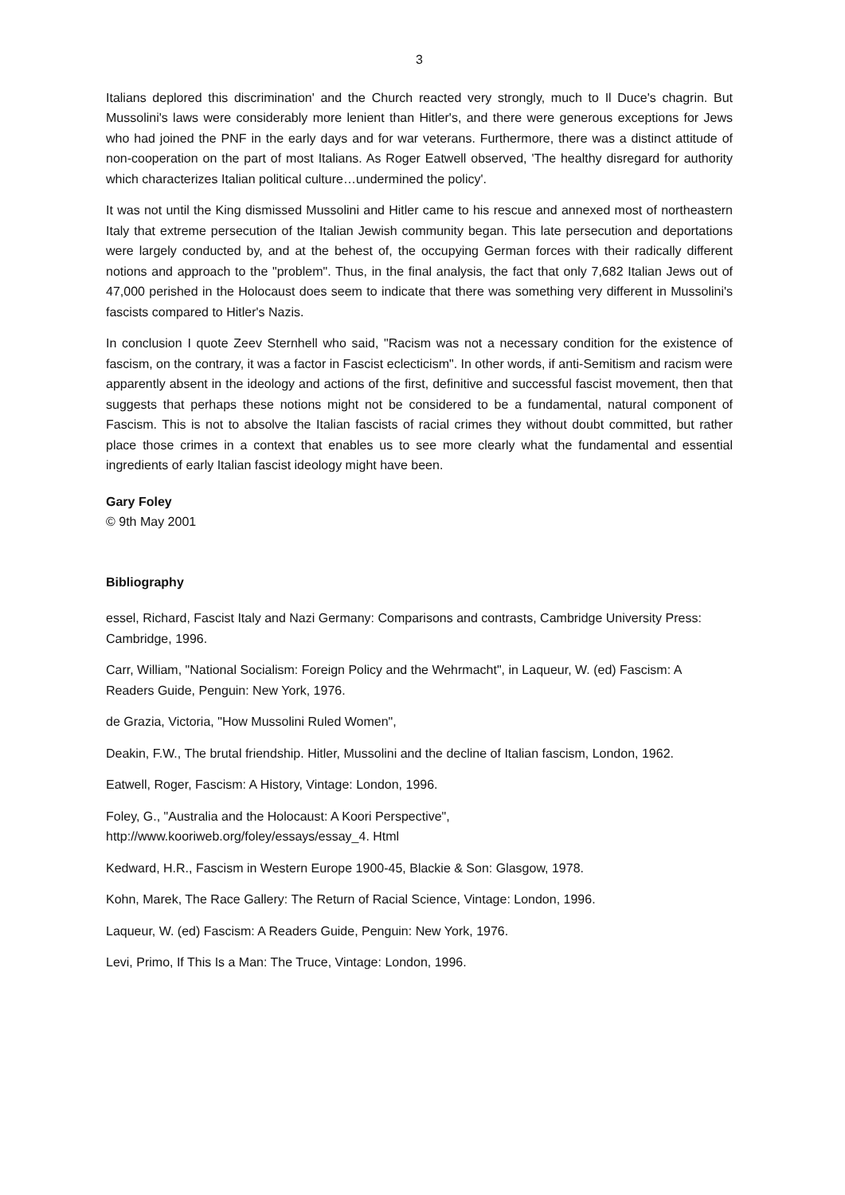3
Italians deplored this discrimination' and the Church reacted very strongly, much to Il Duce's chagrin. But Mussolini's laws were considerably more lenient than Hitler's, and there were generous exceptions for Jews who had joined the PNF in the early days and for war veterans. Furthermore, there was a distinct attitude of non-cooperation on the part of most Italians. As Roger Eatwell observed, 'The healthy disregard for authority which characterizes Italian political culture…undermined the policy'.
It was not until the King dismissed Mussolini and Hitler came to his rescue and annexed most of northeastern Italy that extreme persecution of the Italian Jewish community began. This late persecution and deportations were largely conducted by, and at the behest of, the occupying German forces with their radically different notions and approach to the "problem". Thus, in the final analysis, the fact that only 7,682 Italian Jews out of 47,000 perished in the Holocaust does seem to indicate that there was something very different in Mussolini's fascists compared to Hitler's Nazis.
In conclusion I quote Zeev Sternhell who said, "Racism was not a necessary condition for the existence of fascism, on the contrary, it was a factor in Fascist eclecticism". In other words, if anti-Semitism and racism were apparently absent in the ideology and actions of the first, definitive and successful fascist movement, then that suggests that perhaps these notions might not be considered to be a fundamental, natural component of Fascism. This is not to absolve the Italian fascists of racial crimes they without doubt committed, but rather place those crimes in a context that enables us to see more clearly what the fundamental and essential ingredients of early Italian fascist ideology might have been.
Gary Foley
© 9th May 2001
Bibliography
essel, Richard, Fascist Italy and Nazi Germany: Comparisons and contrasts, Cambridge University Press: Cambridge, 1996.
Carr, William, "National Socialism: Foreign Policy and the Wehrmacht", in Laqueur, W. (ed) Fascism: A Readers Guide, Penguin: New York, 1976.
de Grazia, Victoria, "How Mussolini Ruled Women",
Deakin, F.W., The brutal friendship. Hitler, Mussolini and the decline of Italian fascism, London, 1962.
Eatwell, Roger, Fascism: A History, Vintage: London, 1996.
Foley, G., "Australia and the Holocaust: A Koori Perspective",
http://www.kooriweb.org/foley/essays/essay_4. Html
Kedward, H.R., Fascism in Western Europe 1900-45, Blackie & Son: Glasgow, 1978.
Kohn, Marek, The Race Gallery: The Return of Racial Science, Vintage: London, 1996.
Laqueur, W. (ed) Fascism: A Readers Guide, Penguin: New York, 1976.
Levi, Primo, If This Is a Man: The Truce, Vintage: London, 1996.